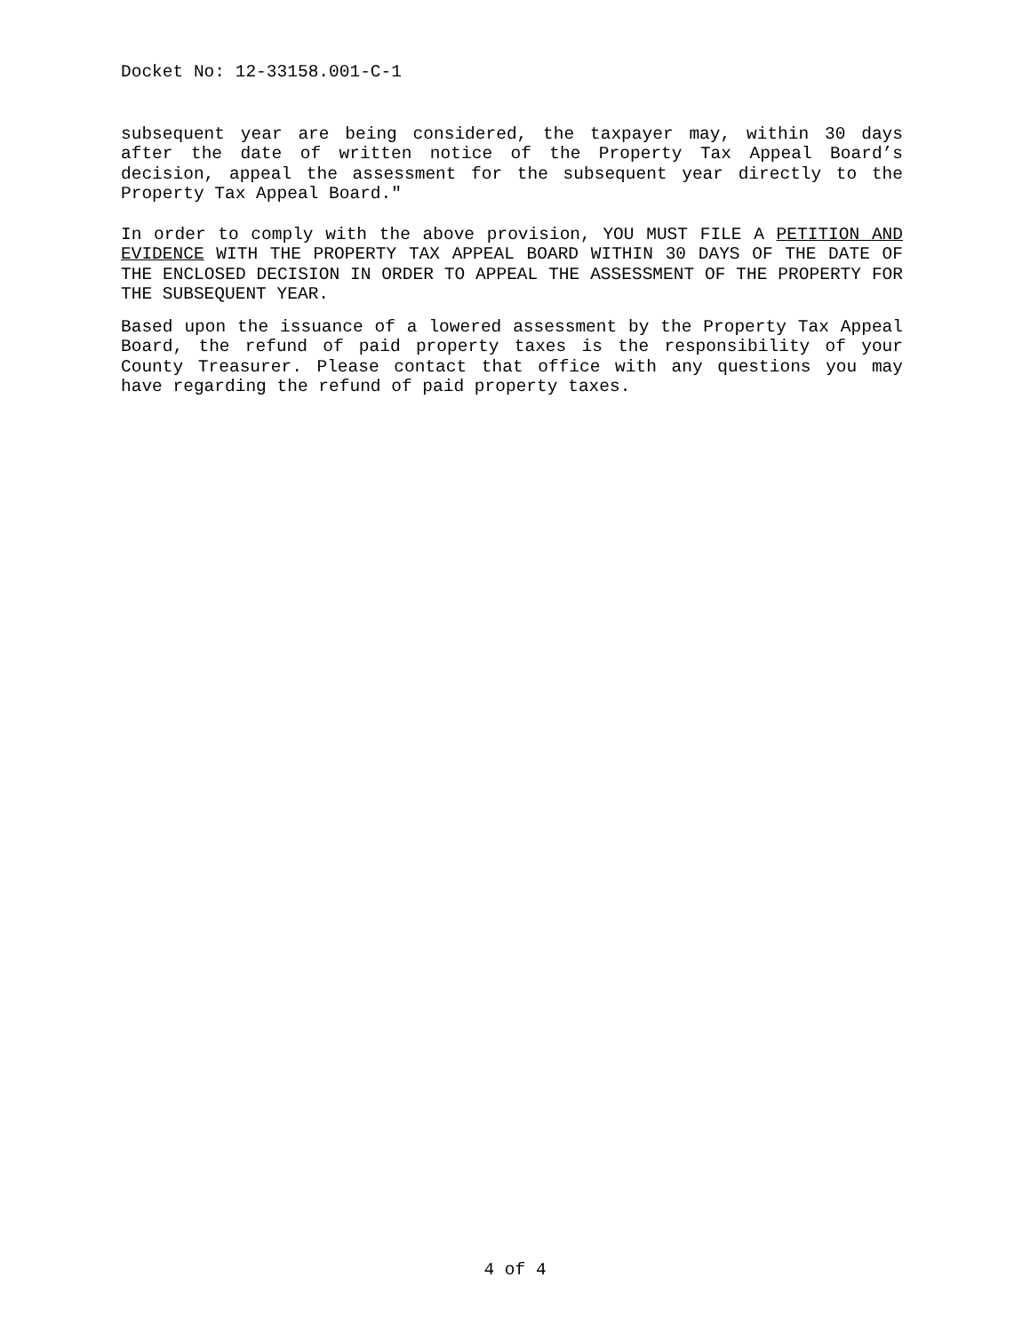Docket No: 12-33158.001-C-1
subsequent year are being considered, the taxpayer may, within 30 days after the date of written notice of the Property Tax Appeal Board’s decision, appeal the assessment for the subsequent year directly to the Property Tax Appeal Board."
In order to comply with the above provision, YOU MUST FILE A PETITION AND EVIDENCE WITH THE PROPERTY TAX APPEAL BOARD WITHIN 30 DAYS OF THE DATE OF THE ENCLOSED DECISION IN ORDER TO APPEAL THE ASSESSMENT OF THE PROPERTY FOR THE SUBSEQUENT YEAR.
Based upon the issuance of a lowered assessment by the Property Tax Appeal Board, the refund of paid property taxes is the responsibility of your County Treasurer. Please contact that office with any questions you may have regarding the refund of paid property taxes.
4 of 4